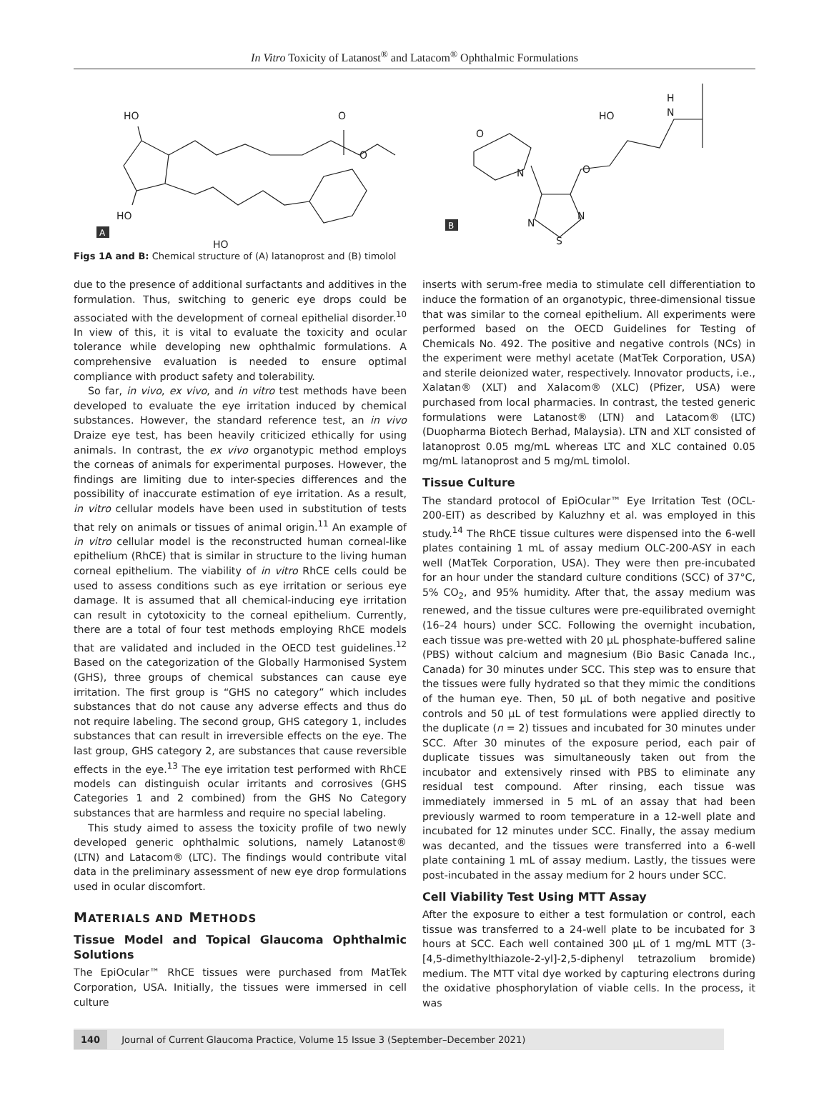In Vitro Toxicity of Latanost<sup>®</sup> and Latacom<sup>®</sup> Ophthalmic Formulations
HO
O
O
HO
HO
A
O
N
O
HO
H
N
N
N
S
B
Figs 1A and B: Chemical structure of (A) latanoprost and (B) timolol
due to the presence of additional surfactants and additives in the formulation. Thus, switching to generic eye drops could be associated with the development of corneal epithelial disorder.<sup>10</sup> In view of this, it is vital to evaluate the toxicity and ocular tolerance while developing new ophthalmic formulations. A comprehensive evaluation is needed to ensure optimal compliance with product safety and tolerability.
So far, in vivo, ex vivo, and in vitro test methods have been developed to evaluate the eye irritation induced by chemical substances. However, the standard reference test, an in vivo Draize eye test, has been heavily criticized ethically for using animals. In contrast, the ex vivo organotypic method employs the corneas of animals for experimental purposes. However, the findings are limiting due to inter-species differences and the possibility of inaccurate estimation of eye irritation. As a result, in vitro cellular models have been used in substitution of tests that rely on animals or tissues of animal origin.<sup>11</sup> An example of in vitro cellular model is the reconstructed human corneal-like epithelium (RhCE) that is similar in structure to the living human corneal epithelium. The viability of in vitro RhCE cells could be used to assess conditions such as eye irritation or serious eye damage. It is assumed that all chemical-inducing eye irritation can result in cytotoxicity to the corneal epithelium. Currently, there are a total of four test methods employing RhCE models that are validated and included in the OECD test guidelines.<sup>12</sup> Based on the categorization of the Globally Harmonised System (GHS), three groups of chemical substances can cause eye irritation. The first group is “GHS no category” which includes substances that do not cause any adverse effects and thus do not require labeling. The second group, GHS category 1, includes substances that can result in irreversible effects on the eye. The last group, GHS category 2, are substances that cause reversible effects in the eye.<sup>13</sup> The eye irritation test performed with RhCE models can distinguish ocular irritants and corrosives (GHS Categories 1 and 2 combined) from the GHS No Category substances that are harmless and require no special labeling.
This study aimed to assess the toxicity profile of two newly developed generic ophthalmic solutions, namely Latanost® (LTN) and Latacom® (LTC). The findings would contribute vital data in the preliminary assessment of new eye drop formulations used in ocular discomfort.
MATERIALS AND METHODS
Tissue Model and Topical Glaucoma Ophthalmic Solutions
The EpiOcular™ RhCE tissues were purchased from MatTek Corporation, USA. Initially, the tissues were immersed in cell culture
inserts with serum-free media to stimulate cell differentiation to induce the formation of an organotypic, three-dimensional tissue that was similar to the corneal epithelium. All experiments were performed based on the OECD Guidelines for Testing of Chemicals No. 492. The positive and negative controls (NCs) in the experiment were methyl acetate (MatTek Corporation, USA) and sterile deionized water, respectively. Innovator products, i.e., Xalatan® (XLT) and Xalacom® (XLC) (Pfizer, USA) were purchased from local pharmacies. In contrast, the tested generic formulations were Latanost® (LTN) and Latacom® (LTC) (Duopharma Biotech Berhad, Malaysia). LTN and XLT consisted of latanoprost 0.05 mg/mL whereas LTC and XLC contained 0.05 mg/mL latanoprost and 5 mg/mL timolol.
Tissue Culture
The standard protocol of EpiOcular™ Eye Irritation Test (OCL-200-EIT) as described by Kaluzhny et al. was employed in this study.<sup>14</sup> The RhCE tissue cultures were dispensed into the 6-well plates containing 1 mL of assay medium OLC-200-ASY in each well (MatTek Corporation, USA). They were then pre-incubated for an hour under the standard culture conditions (SCC) of 37°C, 5% CO<sub>2</sub>, and 95% humidity. After that, the assay medium was renewed, and the tissue cultures were pre-equilibrated overnight (16–24 hours) under SCC. Following the overnight incubation, each tissue was pre-wetted with 20 µL phosphate-buffered saline (PBS) without calcium and magnesium (Bio Basic Canada Inc., Canada) for 30 minutes under SCC. This step was to ensure that the tissues were fully hydrated so that they mimic the conditions of the human eye. Then, 50 µL of both negative and positive controls and 50 µL of test formulations were applied directly to the duplicate (n = 2) tissues and incubated for 30 minutes under SCC. After 30 minutes of the exposure period, each pair of duplicate tissues was simultaneously taken out from the incubator and extensively rinsed with PBS to eliminate any residual test compound. After rinsing, each tissue was immediately immersed in 5 mL of an assay that had been previously warmed to room temperature in a 12-well plate and incubated for 12 minutes under SCC. Finally, the assay medium was decanted, and the tissues were transferred into a 6-well plate containing 1 mL of assay medium. Lastly, the tissues were post-incubated in the assay medium for 2 hours under SCC.
Cell Viability Test Using MTT Assay
After the exposure to either a test formulation or control, each tissue was transferred to a 24-well plate to be incubated for 3 hours at SCC. Each well contained 300 µL of 1 mg/mL MTT (3-[4,5-dimethylthiazole-2-yl]-2,5-diphenyl tetrazolium bromide) medium. The MTT vital dye worked by capturing electrons during the oxidative phosphorylation of viable cells. In the process, it was
140 Journal of Current Glaucoma Practice, Volume 15 Issue 3 (September–December 2021)